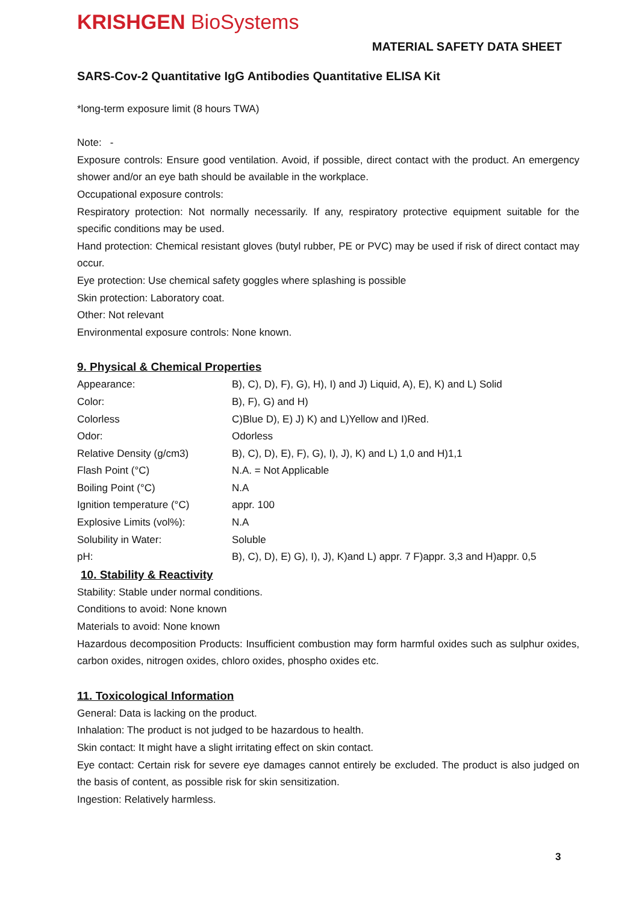KRISHGEN BioSystems
MATERIAL SAFETY DATA SHEET
SARS-Cov-2 Quantitative IgG Antibodies Quantitative ELISA Kit
*long-term exposure limit (8 hours TWA)
Note: -
Exposure controls: Ensure good ventilation. Avoid, if possible, direct contact with the product. An emergency shower and/or an eye bath should be available in the workplace.
Occupational exposure controls:
Respiratory protection: Not normally necessarily. If any, respiratory protective equipment suitable for the specific conditions may be used.
Hand protection: Chemical resistant gloves (butyl rubber, PE or PVC) may be used if risk of direct contact may occur.
Eye protection: Use chemical safety goggles where splashing is possible
Skin protection: Laboratory coat.
Other: Not relevant
Environmental exposure controls: None known.
9. Physical & Chemical Properties
| Appearance: | B), C), D), F), G), H), I) and J) Liquid, A), E), K) and L) Solid |
| Color: | B), F), G) and H) |
| Colorless | C)Blue D), E) J) K) and L)Yellow and I)Red. |
| Odor: | Odorless |
| Relative Density (g/cm3) | B), C), D), E), F), G), I), J), K) and L) 1,0 and H)1,1 |
| Flash Point (°C) | N.A. = Not Applicable |
| Boiling Point (°C) | N.A |
| Ignition temperature (°C) | appr. 100 |
| Explosive Limits (vol%): | N.A |
| Solubility in Water: | Soluble |
| pH: | B), C), D), E) G), I), J), K)and L) appr. 7 F)appr. 3,3 and H)appr. 0,5 |
10. Stability & Reactivity
Stability: Stable under normal conditions.
Conditions to avoid: None known
Materials to avoid: None known
Hazardous decomposition Products: Insufficient combustion may form harmful oxides such as sulphur oxides, carbon oxides, nitrogen oxides, chloro oxides, phospho oxides etc.
11. Toxicological Information
General: Data is lacking on the product.
Inhalation: The product is not judged to be hazardous to health.
Skin contact: It might have a slight irritating effect on skin contact.
Eye contact: Certain risk for severe eye damages cannot entirely be excluded. The product is also judged on the basis of content, as possible risk for skin sensitization.
Ingestion: Relatively harmless.
3